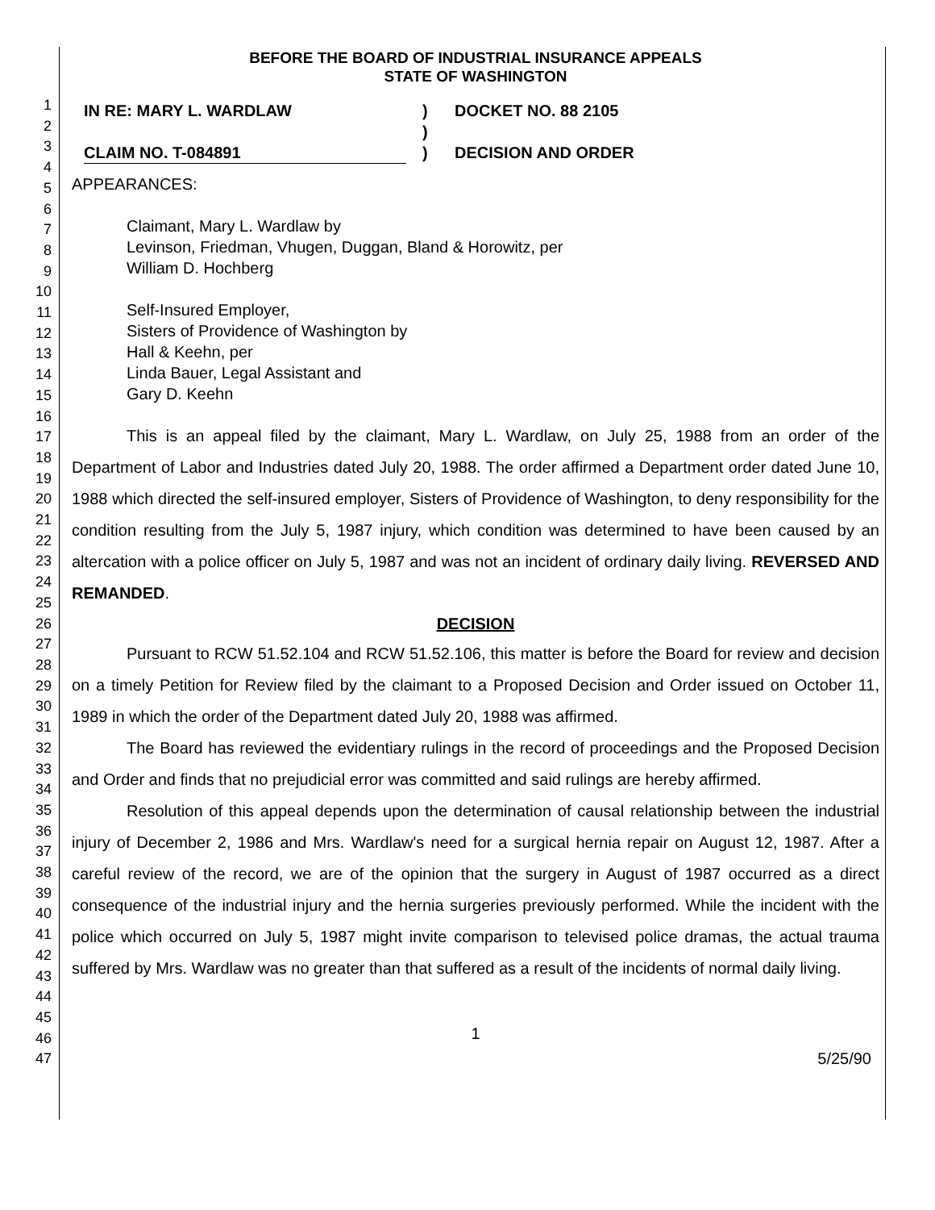1
2
3
4
5
6
7
8
9
10
11
12
13
14
15
16
17
18
19
20
21
22
23
24
25
26
27
28
29
30
31
32
33
34
35
36
37
38
39
40
41
42
43
44
45
46
47
BEFORE THE BOARD OF INDUSTRIAL INSURANCE APPEALS
STATE OF WASHINGTON
IN RE: MARY L. WARDLAW
CLAIM NO. T-084891
)
)
)
DOCKET NO. 88 2105
DECISION AND ORDER
APPEARANCES:
Claimant, Mary L. Wardlaw by
Levinson, Friedman, Vhugen, Duggan, Bland & Horowitz, per
William D. Hochberg
Self-Insured Employer,
Sisters of Providence of Washington by
Hall & Keehn, per
Linda Bauer, Legal Assistant and
Gary D. Keehn
This is an appeal filed by the claimant, Mary L. Wardlaw, on July 25, 1988 from an order of the Department of Labor and Industries dated July 20, 1988. The order affirmed a Department order dated June 10, 1988 which directed the self-insured employer, Sisters of Providence of Washington, to deny responsibility for the condition resulting from the July 5, 1987 injury, which condition was determined to have been caused by an altercation with a police officer on July 5, 1987 and was not an incident of ordinary daily living. REVERSED AND REMANDED.
DECISION
Pursuant to RCW 51.52.104 and RCW 51.52.106, this matter is before the Board for review and decision on a timely Petition for Review filed by the claimant to a Proposed Decision and Order issued on October 11, 1989 in which the order of the Department dated July 20, 1988 was affirmed.
The Board has reviewed the evidentiary rulings in the record of proceedings and the Proposed Decision and Order and finds that no prejudicial error was committed and said rulings are hereby affirmed.
Resolution of this appeal depends upon the determination of causal relationship between the industrial injury of December 2, 1986 and Mrs. Wardlaw's need for a surgical hernia repair on August 12, 1987. After a careful review of the record, we are of the opinion that the surgery in August of 1987 occurred as a direct consequence of the industrial injury and the hernia surgeries previously performed. While the incident with the police which occurred on July 5, 1987 might invite comparison to televised police dramas, the actual trauma suffered by Mrs. Wardlaw was no greater than that suffered as a result of the incidents of normal daily living.
1
5/25/90